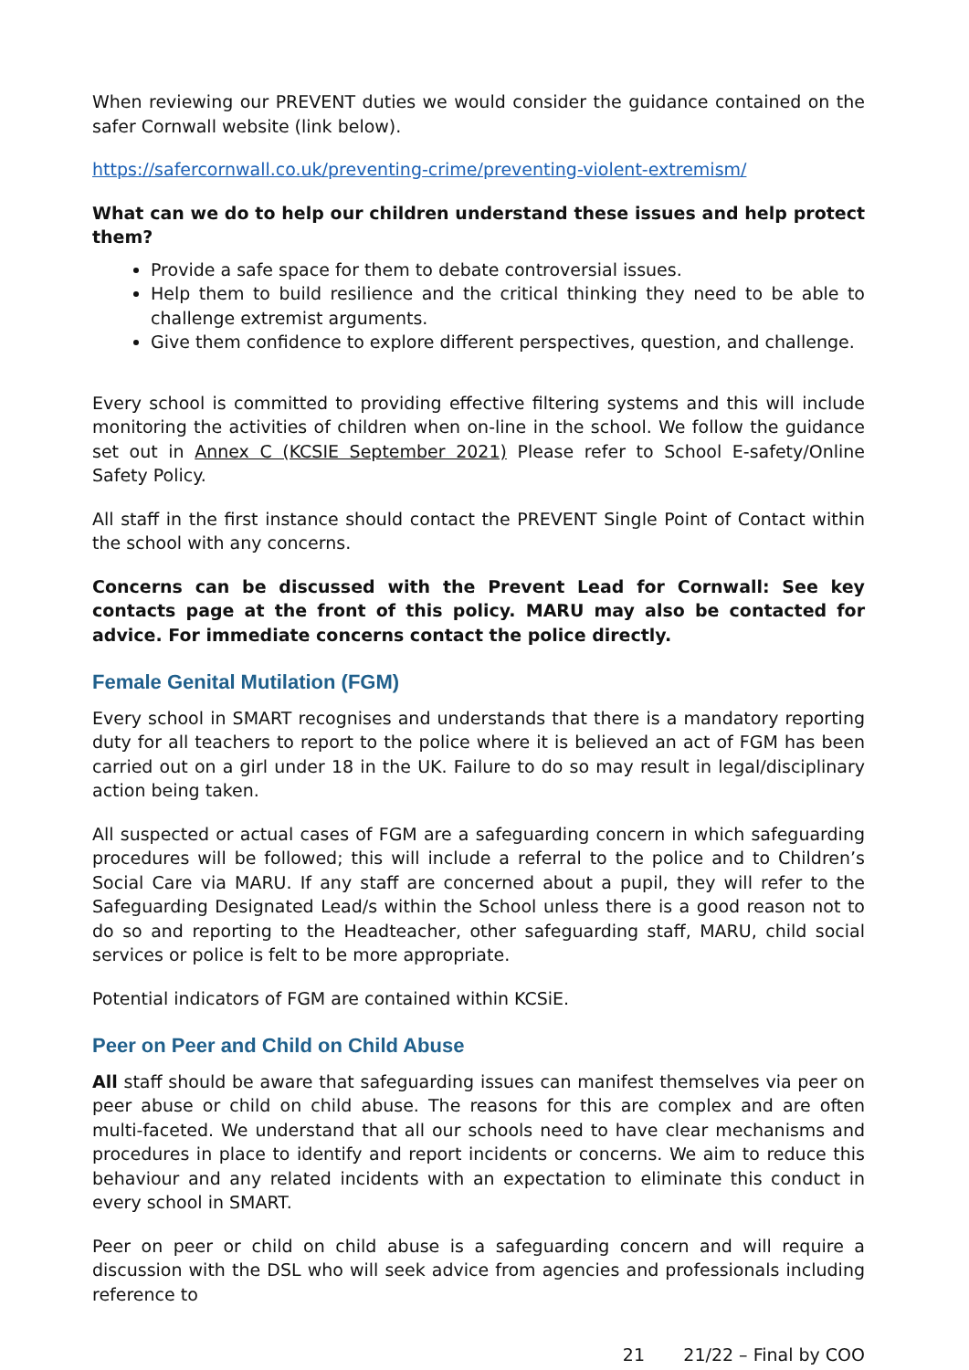When reviewing our PREVENT duties we would consider the guidance contained on the safer Cornwall website (link below).
https://safercornwall.co.uk/preventing-crime/preventing-violent-extremism/
What can we do to help our children understand these issues and help protect them?
Provide a safe space for them to debate controversial issues.
Help them to build resilience and the critical thinking they need to be able to challenge extremist arguments.
Give them confidence to explore different perspectives, question, and challenge.
Every school is committed to providing effective filtering systems and this will include monitoring the activities of children when on-line in the school. We follow the guidance set out in Annex C (KCSIE September 2021) Please refer to School E-safety/Online Safety Policy.
All staff in the first instance should contact the PREVENT Single Point of Contact within the school with any concerns.
Concerns can be discussed with the Prevent Lead for Cornwall: See key contacts page at the front of this policy. MARU may also be contacted for advice. For immediate concerns contact the police directly.
Female Genital Mutilation (FGM)
Every school in SMART recognises and understands that there is a mandatory reporting duty for all teachers to report to the police where it is believed an act of FGM has been carried out on a girl under 18 in the UK. Failure to do so may result in legal/disciplinary action being taken.
All suspected or actual cases of FGM are a safeguarding concern in which safeguarding procedures will be followed; this will include a referral to the police and to Children’s Social Care via MARU. If any staff are concerned about a pupil, they will refer to the Safeguarding Designated Lead/s within the School unless there is a good reason not to do so and reporting to the Headteacher, other safeguarding staff, MARU, child social services or police is felt to be more appropriate.
Potential indicators of FGM are contained within KCSiE.
Peer on Peer and Child on Child Abuse
All staff should be aware that safeguarding issues can manifest themselves via peer on peer abuse or child on child abuse. The reasons for this are complex and are often multi-faceted. We understand that all our schools need to have clear mechanisms and procedures in place to identify and report incidents or concerns. We aim to reduce this behaviour and any related incidents with an expectation to eliminate this conduct in every school in SMART.
Peer on peer or child on child abuse is a safeguarding concern and will require a discussion with the DSL who will seek advice from agencies and professionals including reference to
21 21/22 – Final by COO